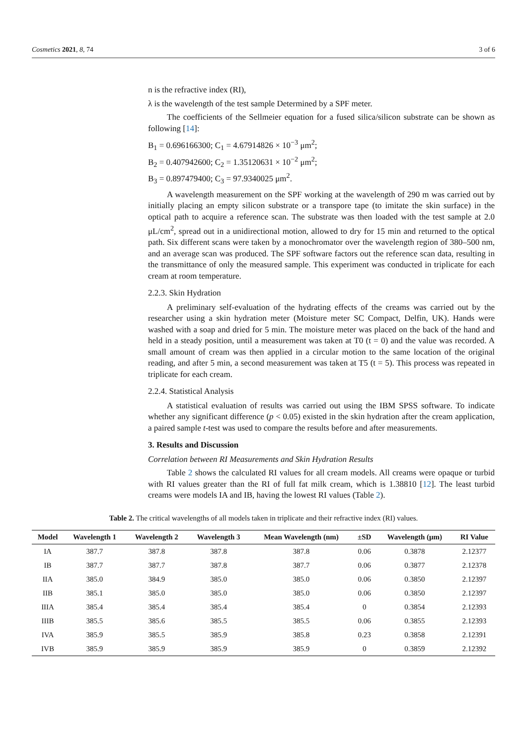Cosmetics 2021, 8, 74 3 of 6
n is the refractive index (RI),
λ is the wavelength of the test sample Determined by a SPF meter.
The coefficients of the Sellmeier equation for a fused silica/silicon substrate can be shown as following [14]:
B<sub>1</sub> = 0.696166300; C<sub>1</sub> = 4.67914826 × 10<sup>−3</sup> μm<sup>2</sup>;
B<sub>2</sub> = 0.407942600; C<sub>2</sub> = 1.35120631 × 10<sup>−2</sup> μm<sup>2</sup>;
B<sub>3</sub> = 0.897479400; C<sub>3</sub> = 97.9340025 μm<sup>2</sup>.
A wavelength measurement on the SPF working at the wavelength of 290 m was carried out by initially placing an empty silicon substrate or a transpore tape (to imitate the skin surface) in the optical path to acquire a reference scan. The substrate was then loaded with the test sample at 2.0 μL/cm<sup>2</sup>, spread out in a unidirectional motion, allowed to dry for 15 min and returned to the optical path. Six different scans were taken by a monochromator over the wavelength region of 380–500 nm, and an average scan was produced. The SPF software factors out the reference scan data, resulting in the transmittance of only the measured sample. This experiment was conducted in triplicate for each cream at room temperature.
2.2.3. Skin Hydration
A preliminary self-evaluation of the hydrating effects of the creams was carried out by the researcher using a skin hydration meter (Moisture meter SC Compact, Delfin, UK). Hands were washed with a soap and dried for 5 min. The moisture meter was placed on the back of the hand and held in a steady position, until a measurement was taken at T0 (t = 0) and the value was recorded. A small amount of cream was then applied in a circular motion to the same location of the original reading, and after 5 min, a second measurement was taken at T5 (t = 5). This process was repeated in triplicate for each cream.
2.2.4. Statistical Analysis
A statistical evaluation of results was carried out using the IBM SPSS software. To indicate whether any significant difference (p < 0.05) existed in the skin hydration after the cream application, a paired sample t-test was used to compare the results before and after measurements.
3. Results and Discussion
Correlation between RI Measurements and Skin Hydration Results
Table 2 shows the calculated RI values for all cream models. All creams were opaque or turbid with RI values greater than the RI of full fat milk cream, which is 1.38810 [12]. The least turbid creams were models IA and IB, having the lowest RI values (Table 2).
Table 2. The critical wavelengths of all models taken in triplicate and their refractive index (RI) values.
| Model | Wavelength 1 | Wavelength 2 | Wavelength 3 | Mean Wavelength (nm) | ±SD | Wavelength (μm) | RI Value |
| --- | --- | --- | --- | --- | --- | --- | --- |
| IA | 387.7 | 387.8 | 387.8 | 387.8 | 0.06 | 0.3878 | 2.12377 |
| IB | 387.7 | 387.7 | 387.8 | 387.7 | 0.06 | 0.3877 | 2.12378 |
| IIA | 385.0 | 384.9 | 385.0 | 385.0 | 0.06 | 0.3850 | 2.12397 |
| IIB | 385.1 | 385.0 | 385.0 | 385.0 | 0.06 | 0.3850 | 2.12397 |
| IIIA | 385.4 | 385.4 | 385.4 | 385.4 | 0 | 0.3854 | 2.12393 |
| IIIB | 385.5 | 385.6 | 385.5 | 385.5 | 0.06 | 0.3855 | 2.12393 |
| IVA | 385.9 | 385.5 | 385.9 | 385.8 | 0.23 | 0.3858 | 2.12391 |
| IVB | 385.9 | 385.9 | 385.9 | 385.9 | 0 | 0.3859 | 2.12392 |